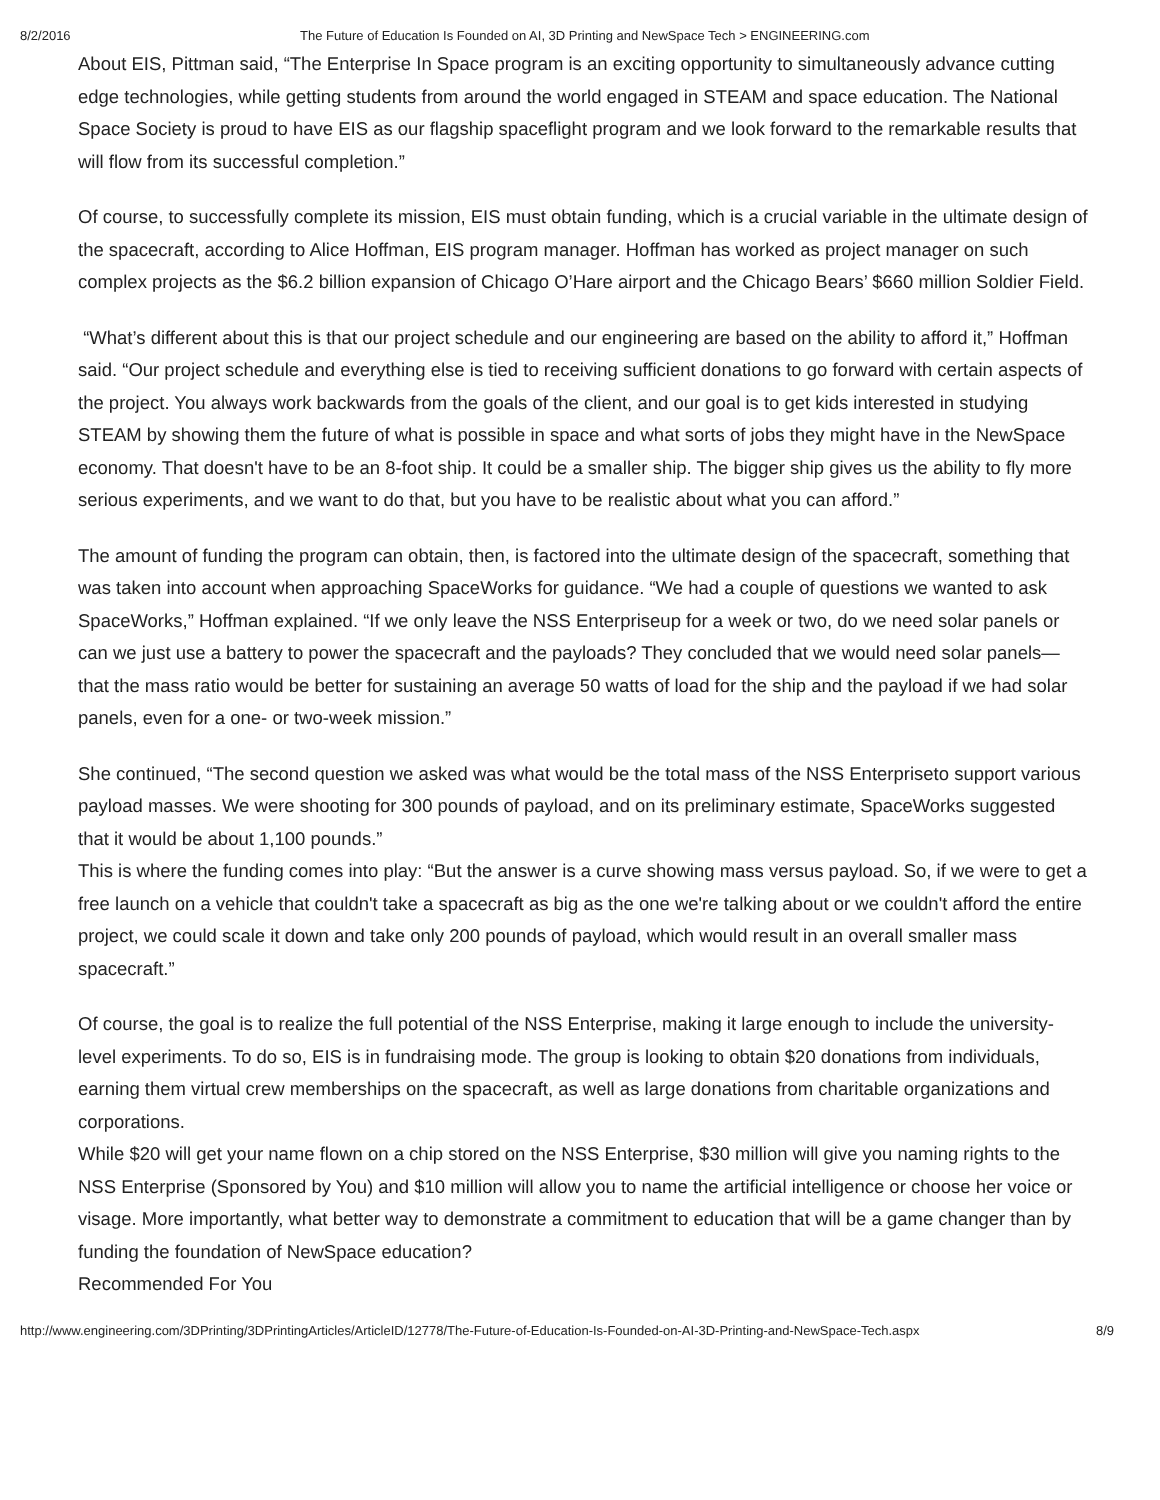8/2/2016 The Future of Education Is Founded on AI, 3D Printing and NewSpace Tech > ENGINEERING.com
About EIS, Pittman said, “The Enterprise In Space program is an exciting opportunity to simultaneously advance cutting edge technologies, while getting students from around the world engaged in STEAM and space education. The National Space Society is proud to have EIS as our flagship spaceflight program and we look forward to the remarkable results that will flow from its successful completion.”
Of course, to successfully complete its mission, EIS must obtain funding, which is a crucial variable in the ultimate design of the spacecraft, according to Alice Hoffman, EIS program manager. Hoffman has worked as project manager on such complex projects as the $6.2 billion expansion of Chicago O’Hare airport and the Chicago Bears’ $660 million Soldier Field.
“What’s different about this is that our project schedule and our engineering are based on the ability to afford it,” Hoffman said. “Our project schedule and everything else is tied to receiving sufficient donations to go forward with certain aspects of the project. You always work backwards from the goals of the client, and our goal is to get kids interested in studying STEAM by showing them the future of what is possible in space and what sorts of jobs they might have in the NewSpace economy. That doesn't have to be an 8-foot ship. It could be a smaller ship. The bigger ship gives us the ability to fly more serious experiments, and we want to do that, but you have to be realistic about what you can afford.”
The amount of funding the program can obtain, then, is factored into the ultimate design of the spacecraft, something that was taken into account when approaching SpaceWorks for guidance. “We had a couple of questions we wanted to ask SpaceWorks,” Hoffman explained. “If we only leave the NSS Enterpriseup for a week or two, do we need solar panels or can we just use a battery to power the spacecraft and the payloads? They concluded that we would need solar panels—that the mass ratio would be better for sustaining an average 50 watts of load for the ship and the payload if we had solar panels, even for a one- or two-week mission.”
She continued, “The second question we asked was what would be the total mass of the NSS Enterpriseto support various payload masses. We were shooting for 300 pounds of payload, and on its preliminary estimate, SpaceWorks suggested that it would be about 1,100 pounds.”
This is where the funding comes into play: “But the answer is a curve showing mass versus payload. So, if we were to get a free launch on a vehicle that couldn't take a spacecraft as big as the one we're talking about or we couldn't afford the entire project, we could scale it down and take only 200 pounds of payload, which would result in an overall smaller mass spacecraft.”
Of course, the goal is to realize the full potential of the NSS Enterprise, making it large enough to include the university-level experiments. To do so, EIS is in fundraising mode. The group is looking to obtain $20 donations from individuals, earning them virtual crew memberships on the spacecraft, as well as large donations from charitable organizations and corporations.
While $20 will get your name flown on a chip stored on the NSS Enterprise, $30 million will give you naming rights to the NSS Enterprise (Sponsored by You) and $10 million will allow you to name the artificial intelligence or choose her voice or visage. More importantly, what better way to demonstrate a commitment to education that will be a game changer than by funding the foundation of NewSpace education?
Recommended For You
http://www.engineering.com/3DPrinting/3DPrintingArticles/ArticleID/12778/The-Future-of-Education-Is-Founded-on-AI-3D-Printing-and-NewSpace-Tech.aspx 8/9